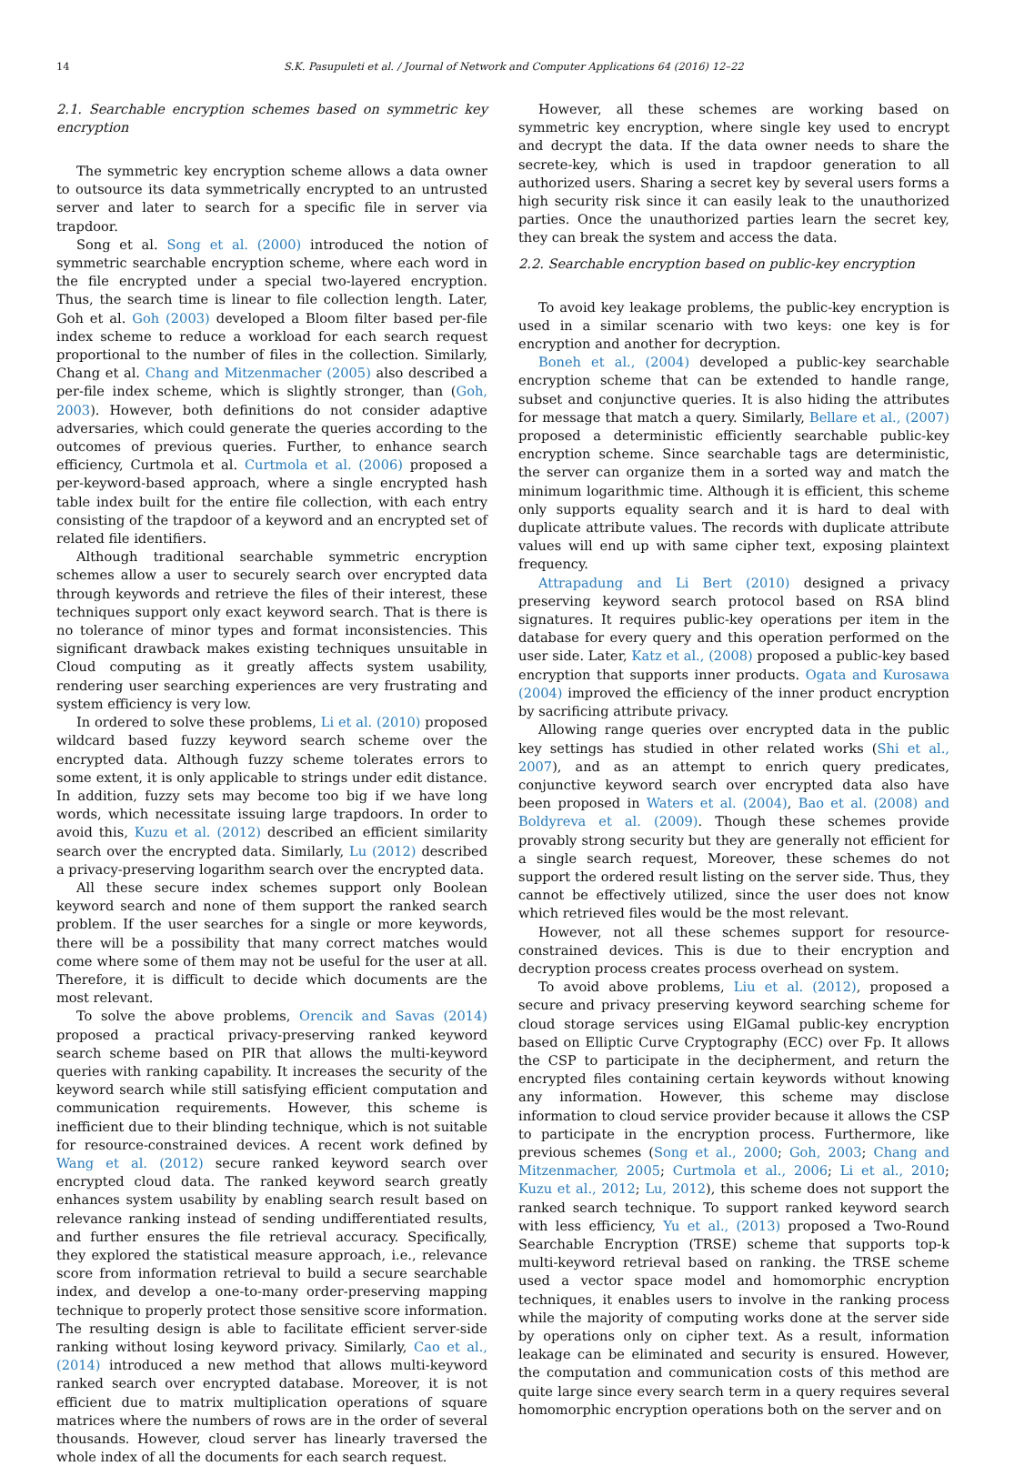14 S.K. Pasupuleti et al. / Journal of Network and Computer Applications 64 (2016) 12–22
2.1. Searchable encryption schemes based on symmetric key encryption
The symmetric key encryption scheme allows a data owner to outsource its data symmetrically encrypted to an untrusted server and later to search for a specific file in server via trapdoor.
Song et al. Song et al. (2000) introduced the notion of symmetric searchable encryption scheme, where each word in the file encrypted under a special two-layered encryption. Thus, the search time is linear to file collection length. Later, Goh et al. Goh (2003) developed a Bloom filter based per-file index scheme to reduce a workload for each search request proportional to the number of files in the collection. Similarly, Chang et al. Chang and Mitzenmacher (2005) also described a per-file index scheme, which is slightly stronger, than (Goh, 2003). However, both definitions do not consider adaptive adversaries, which could generate the queries according to the outcomes of previous queries. Further, to enhance search efficiency, Curtmola et al. Curtmola et al. (2006) proposed a per-keyword-based approach, where a single encrypted hash table index built for the entire file collection, with each entry consisting of the trapdoor of a keyword and an encrypted set of related file identifiers.
Although traditional searchable symmetric encryption schemes allow a user to securely search over encrypted data through keywords and retrieve the files of their interest, these techniques support only exact keyword search. That is there is no tolerance of minor types and format inconsistencies. This significant drawback makes existing techniques unsuitable in Cloud computing as it greatly affects system usability, rendering user searching experiences are very frustrating and system efficiency is very low.
In ordered to solve these problems, Li et al. (2010) proposed wildcard based fuzzy keyword search scheme over the encrypted data. Although fuzzy scheme tolerates errors to some extent, it is only applicable to strings under edit distance. In addition, fuzzy sets may become too big if we have long words, which necessitate issuing large trapdoors. In order to avoid this, Kuzu et al. (2012) described an efficient similarity search over the encrypted data. Similarly, Lu (2012) described a privacy-preserving logarithm search over the encrypted data.
All these secure index schemes support only Boolean keyword search and none of them support the ranked search problem. If the user searches for a single or more keywords, there will be a possibility that many correct matches would come where some of them may not be useful for the user at all. Therefore, it is difficult to decide which documents are the most relevant.
To solve the above problems, Orencik and Savas (2014) proposed a practical privacy-preserving ranked keyword search scheme based on PIR that allows the multi-keyword queries with ranking capability. It increases the security of the keyword search while still satisfying efficient computation and communication requirements. However, this scheme is inefficient due to their blinding technique, which is not suitable for resource-constrained devices. A recent work defined by Wang et al. (2012) secure ranked keyword search over encrypted cloud data. The ranked keyword search greatly enhances system usability by enabling search result based on relevance ranking instead of sending undifferentiated results, and further ensures the file retrieval accuracy. Specifically, they explored the statistical measure approach, i.e., relevance score from information retrieval to build a secure searchable index, and develop a one-to-many order-preserving mapping technique to properly protect those sensitive score information. The resulting design is able to facilitate efficient server-side ranking without losing keyword privacy. Similarly, Cao et al., (2014) introduced a new method that allows multi-keyword ranked search over encrypted database. Moreover, it is not efficient due to matrix multiplication operations of square matrices where the numbers of rows are in the order of several thousands. However, cloud server has linearly traversed the whole index of all the documents for each search request.
However, all these schemes are working based on symmetric key encryption, where single key used to encrypt and decrypt the data. If the data owner needs to share the secrete-key, which is used in trapdoor generation to all authorized users. Sharing a secret key by several users forms a high security risk since it can easily leak to the unauthorized parties. Once the unauthorized parties learn the secret key, they can break the system and access the data.
2.2. Searchable encryption based on public-key encryption
To avoid key leakage problems, the public-key encryption is used in a similar scenario with two keys: one key is for encryption and another for decryption.
Boneh et al., (2004) developed a public-key searchable encryption scheme that can be extended to handle range, subset and conjunctive queries. It is also hiding the attributes for message that match a query. Similarly, Bellare et al., (2007) proposed a deterministic efficiently searchable public-key encryption scheme. Since searchable tags are deterministic, the server can organize them in a sorted way and match the minimum logarithmic time. Although it is efficient, this scheme only supports equality search and it is hard to deal with duplicate attribute values. The records with duplicate attribute values will end up with same cipher text, exposing plaintext frequency.
Attrapadung and Li Bert (2010) designed a privacy preserving keyword search protocol based on RSA blind signatures. It requires public-key operations per item in the database for every query and this operation performed on the user side. Later, Katz et al., (2008) proposed a public-key based encryption that supports inner products. Ogata and Kurosawa (2004) improved the efficiency of the inner product encryption by sacrificing attribute privacy.
Allowing range queries over encrypted data in the public key settings has studied in other related works (Shi et al., 2007), and as an attempt to enrich query predicates, conjunctive keyword search over encrypted data also have been proposed in Waters et al. (2004), Bao et al. (2008) and Boldyreva et al. (2009). Though these schemes provide provably strong security but they are generally not efficient for a single search request, Moreover, these schemes do not support the ordered result listing on the server side. Thus, they cannot be effectively utilized, since the user does not know which retrieved files would be the most relevant.
However, not all these schemes support for resource-constrained devices. This is due to their encryption and decryption process creates process overhead on system.
To avoid above problems, Liu et al. (2012), proposed a secure and privacy preserving keyword searching scheme for cloud storage services using ElGamal public-key encryption based on Elliptic Curve Cryptography (ECC) over Fp. It allows the CSP to participate in the decipherment, and return the encrypted files containing certain keywords without knowing any information. However, this scheme may disclose information to cloud service provider because it allows the CSP to participate in the encryption process. Furthermore, like previous schemes (Song et al., 2000; Goh, 2003; Chang and Mitzenmacher, 2005; Curtmola et al., 2006; Li et al., 2010; Kuzu et al., 2012; Lu, 2012), this scheme does not support the ranked search technique. To support ranked keyword search with less efficiency, Yu et al., (2013) proposed a Two-Round Searchable Encryption (TRSE) scheme that supports top-k multi-keyword retrieval based on ranking. the TRSE scheme used a vector space model and homomorphic encryption techniques, it enables users to involve in the ranking process while the majority of computing works done at the server side by operations only on cipher text. As a result, information leakage can be eliminated and security is ensured. However, the computation and communication costs of this method are quite large since every search term in a query requires several homomorphic encryption operations both on the server and on